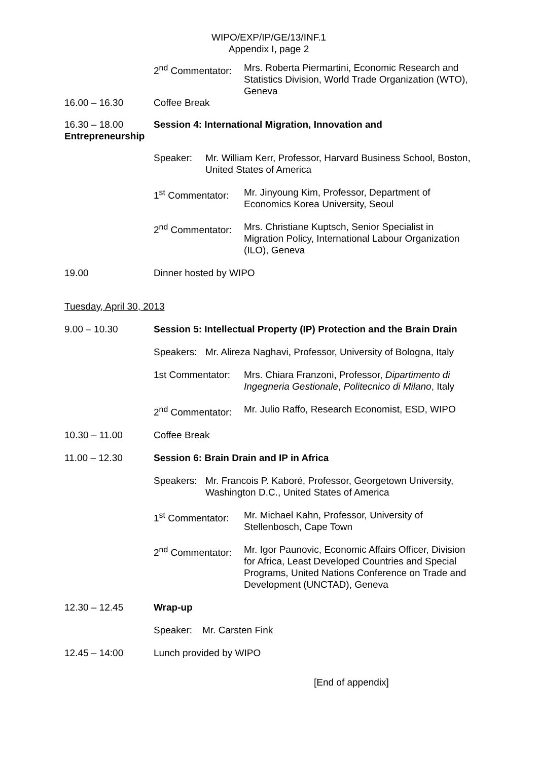WIPO/EXP/IP/GE/13/INF.1
Appendix I, page 2
2<sup>nd</sup> Commentator:
Mrs. Roberta Piermartini, Economic Research and Statistics Division, World Trade Organization (WTO), Geneva
16.00 – 16.30 Coffee Break
16.30 – 18.00 Session 4: International Migration, Innovation and
Entrepreneurship
Speaker: Mr. William Kerr, Professor, Harvard Business School, Boston, United States of America
1<sup>st</sup> Commentator:
Mr. Jinyoung Kim, Professor, Department of Economics Korea University, Seoul
2<sup>nd</sup> Commentator:
Mrs. Christiane Kuptsch, Senior Specialist in Migration Policy, International Labour Organization (ILO), Geneva
19.00 Dinner hosted by WIPO
Tuesday, April 30, 2013
9.00 – 10.30 Session 5: Intellectual Property (IP) Protection and the Brain Drain
Speakers:
Mr. Alireza Naghavi, Professor, University of Bologna, Italy
1st Commentator:
Mrs. Chiara Franzoni, Professor, Dipartimento di Ingegneria Gestionale, Politecnico di Milano, Italy
2<sup>nd</sup> Commentator:
Mr. Julio Raffo, Research Economist, ESD, WIPO
10.30 – 11.00 Coffee Break
11.00 – 12.30 Session 6: Brain Drain and IP in Africa
Speakers:
Mr. Francois P. Kaboré, Professor, Georgetown University, Washington D.C., United States of America
1<sup>st</sup> Commentator:
Mr. Michael Kahn, Professor, University of Stellenbosch, Cape Town
2<sup>nd</sup> Commentator:
Mr. Igor Paunovic, Economic Affairs Officer, Division for Africa, Least Developed Countries and Special Programs, United Nations Conference on Trade and Development (UNCTAD), Geneva
12.30 – 12.45 Wrap-up
Speaker: Mr. Carsten Fink
12.45 – 14:00 Lunch provided by WIPO
[End of appendix]